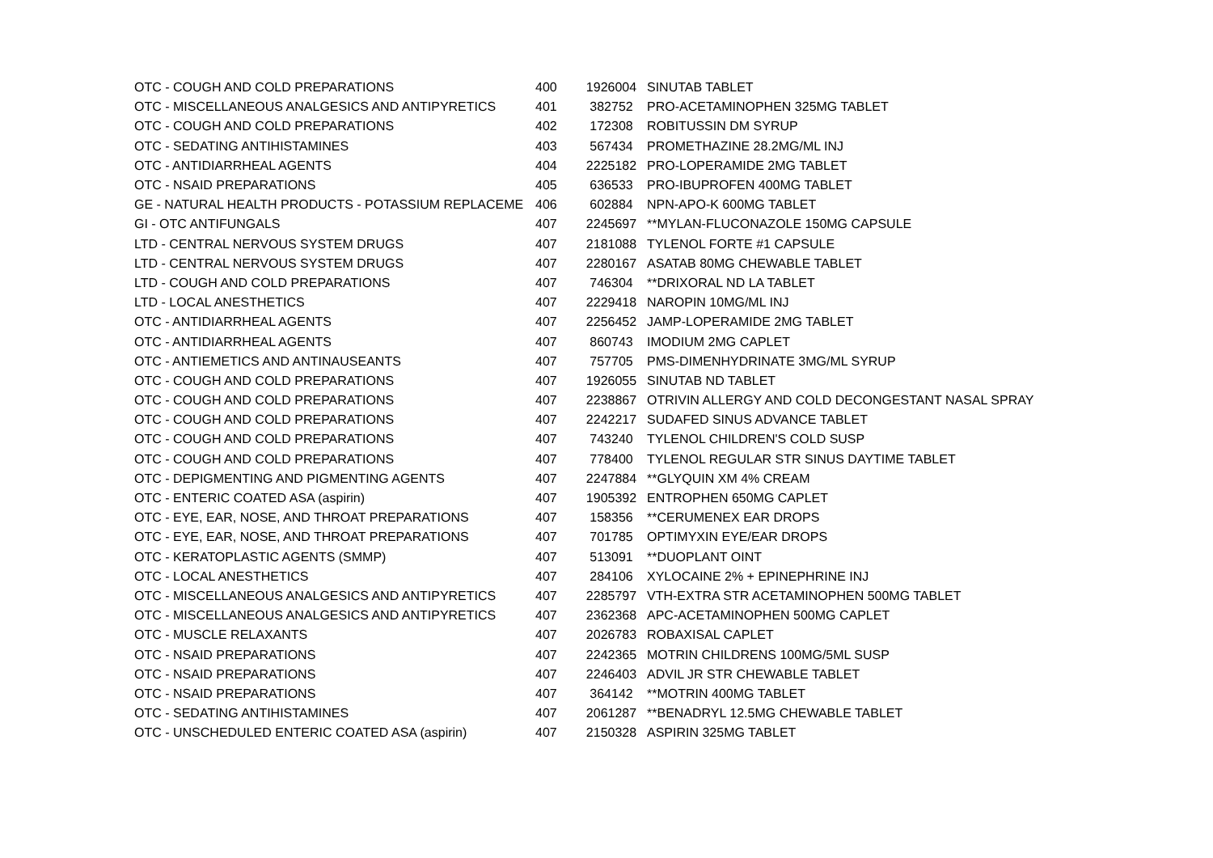| OTC - COUGH AND COLD PREPARATIONS | 400 | 1926004 | SINUTAB TABLET |
| OTC - MISCELLANEOUS ANALGESICS AND ANTIPYRETICS | 401 | 382752 | PRO-ACETAMINOPHEN 325MG TABLET |
| OTC - COUGH AND COLD PREPARATIONS | 402 | 172308 | ROBITUSSIN DM SYRUP |
| OTC - SEDATING ANTIHISTAMINES | 403 | 567434 | PROMETHAZINE 28.2MG/ML INJ |
| OTC - ANTIDIARRHEAL AGENTS | 404 | 2225182 | PRO-LOPERAMIDE 2MG TABLET |
| OTC - NSAID PREPARATIONS | 405 | 636533 | PRO-IBUPROFEN 400MG TABLET |
| GE - NATURAL HEALTH PRODUCTS - POTASSIUM REPLACEME | 406 | 602884 | NPN-APO-K 600MG TABLET |
| GI - OTC ANTIFUNGALS | 407 | 2245697 | **MYLAN-FLUCONAZOLE 150MG CAPSULE |
| LTD - CENTRAL NERVOUS SYSTEM DRUGS | 407 | 2181088 | TYLENOL FORTE #1 CAPSULE |
| LTD - CENTRAL NERVOUS SYSTEM DRUGS | 407 | 2280167 | ASATAB 80MG CHEWABLE TABLET |
| LTD - COUGH AND COLD PREPARATIONS | 407 | 746304 | **DRIXORAL ND LA TABLET |
| LTD - LOCAL ANESTHETICS | 407 | 2229418 | NAROPIN 10MG/ML INJ |
| OTC - ANTIDIARRHEAL AGENTS | 407 | 2256452 | JAMP-LOPERAMIDE 2MG TABLET |
| OTC - ANTIDIARRHEAL AGENTS | 407 | 860743 | IMODIUM 2MG CAPLET |
| OTC - ANTIEMETICS AND ANTINAUSEANTS | 407 | 757705 | PMS-DIMENHYDRINATE 3MG/ML SYRUP |
| OTC - COUGH AND COLD PREPARATIONS | 407 | 1926055 | SINUTAB ND TABLET |
| OTC - COUGH AND COLD PREPARATIONS | 407 | 2238867 | OTRIVIN ALLERGY AND COLD DECONGESTANT NASAL SPRAY |
| OTC - COUGH AND COLD PREPARATIONS | 407 | 2242217 | SUDAFED SINUS ADVANCE TABLET |
| OTC - COUGH AND COLD PREPARATIONS | 407 | 743240 | TYLENOL CHILDREN'S COLD SUSP |
| OTC - COUGH AND COLD PREPARATIONS | 407 | 778400 | TYLENOL REGULAR STR SINUS DAYTIME TABLET |
| OTC - DEPIGMENTING AND PIGMENTING AGENTS | 407 | 2247884 | **GLYQUIN XM 4% CREAM |
| OTC - ENTERIC COATED ASA (aspirin) | 407 | 1905392 | ENTROPHEN 650MG CAPLET |
| OTC - EYE, EAR, NOSE, AND THROAT PREPARATIONS | 407 | 158356 | **CERUMENEX EAR DROPS |
| OTC - EYE, EAR, NOSE, AND THROAT PREPARATIONS | 407 | 701785 | OPTIMYXIN EYE/EAR DROPS |
| OTC - KERATOPLASTIC AGENTS (SMMP) | 407 | 513091 | **DUOPLANT OINT |
| OTC - LOCAL ANESTHETICS | 407 | 284106 | XYLOCAINE 2% + EPINEPHRINE INJ |
| OTC - MISCELLANEOUS ANALGESICS AND ANTIPYRETICS | 407 | 2285797 | VTH-EXTRA STR ACETAMINOPHEN 500MG TABLET |
| OTC - MISCELLANEOUS ANALGESICS AND ANTIPYRETICS | 407 | 2362368 | APC-ACETAMINOPHEN 500MG CAPLET |
| OTC - MUSCLE RELAXANTS | 407 | 2026783 | ROBAXISAL CAPLET |
| OTC - NSAID PREPARATIONS | 407 | 2242365 | MOTRIN CHILDRENS 100MG/5ML SUSP |
| OTC - NSAID PREPARATIONS | 407 | 2246403 | ADVIL JR STR CHEWABLE TABLET |
| OTC - NSAID PREPARATIONS | 407 | 364142 | **MOTRIN 400MG TABLET |
| OTC - SEDATING ANTIHISTAMINES | 407 | 2061287 | **BENADRYL 12.5MG CHEWABLE TABLET |
| OTC - UNSCHEDULED ENTERIC COATED ASA (aspirin) | 407 | 2150328 | ASPIRIN 325MG TABLET |